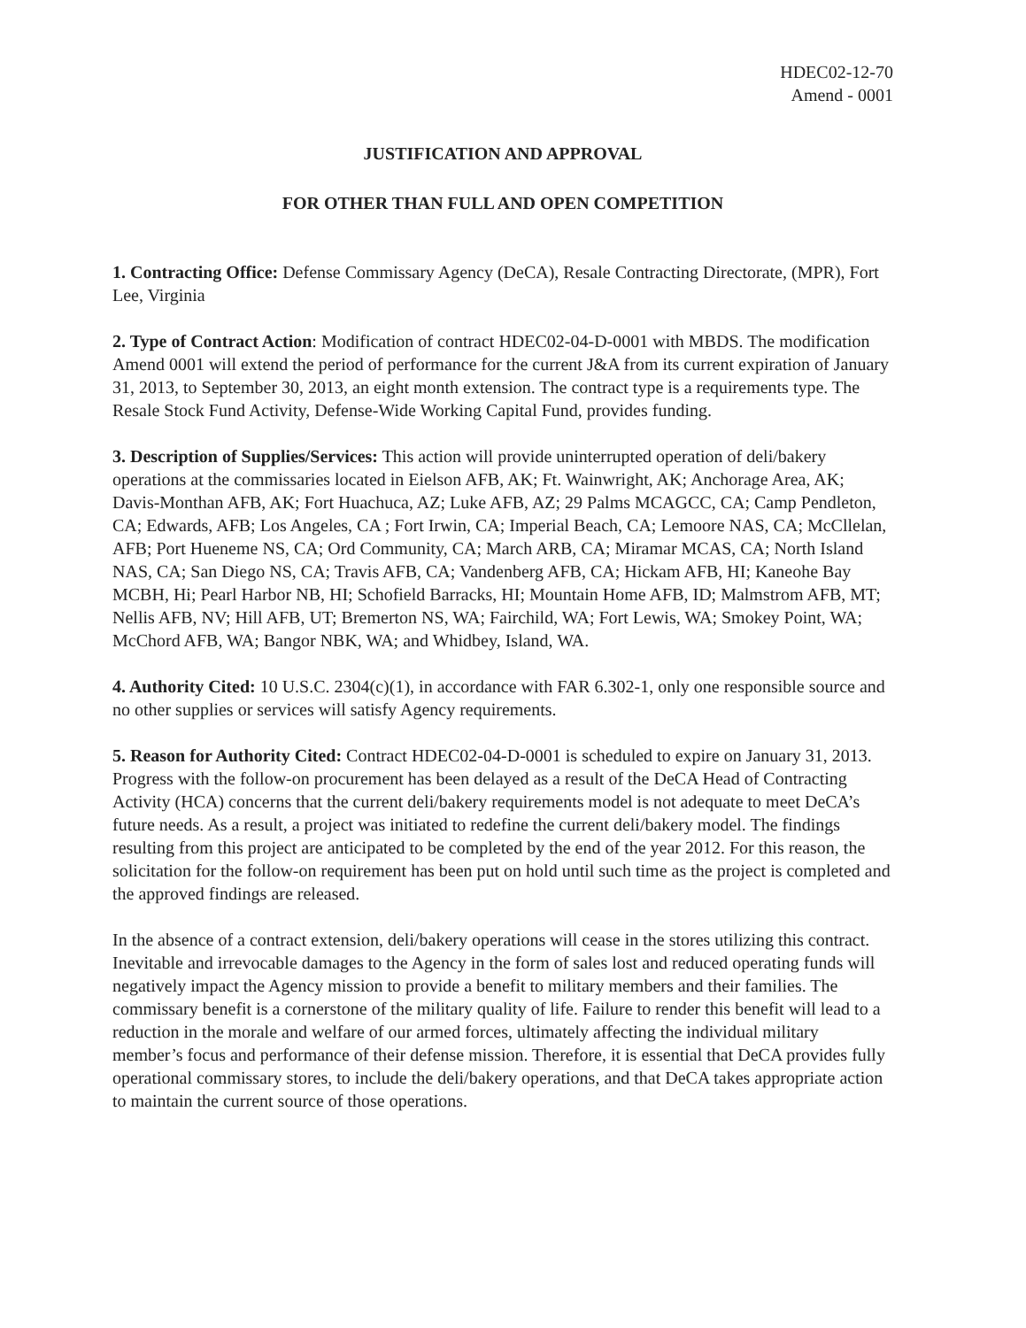HDEC02-12-70
Amend - 0001
JUSTIFICATION AND APPROVAL
FOR OTHER THAN FULL AND OPEN COMPETITION
1. Contracting Office: Defense Commissary Agency (DeCA), Resale Contracting Directorate, (MPR), Fort Lee, Virginia
2. Type of Contract Action: Modification of contract HDEC02-04-D-0001 with MBDS. The modification Amend 0001 will extend the period of performance for the current J&A from its current expiration of January 31, 2013, to September 30, 2013, an eight month extension. The contract type is a requirements type. The Resale Stock Fund Activity, Defense-Wide Working Capital Fund, provides funding.
3. Description of Supplies/Services: This action will provide uninterrupted operation of deli/bakery operations at the commissaries located in Eielson AFB, AK; Ft. Wainwright, AK; Anchorage Area, AK; Davis-Monthan AFB, AK; Fort Huachuca, AZ; Luke AFB, AZ; 29 Palms MCAGCC, CA; Camp Pendleton, CA; Edwards, AFB; Los Angeles, CA ; Fort Irwin, CA; Imperial Beach, CA; Lemoore NAS, CA; McCllelan, AFB; Port Hueneme NS, CA; Ord Community, CA; March ARB, CA; Miramar MCAS, CA; North Island NAS, CA; San Diego NS, CA; Travis AFB, CA; Vandenberg AFB, CA; Hickam AFB, HI; Kaneohe Bay MCBH, Hi; Pearl Harbor NB, HI; Schofield Barracks, HI; Mountain Home AFB, ID; Malmstrom AFB, MT; Nellis AFB, NV; Hill AFB, UT; Bremerton NS, WA; Fairchild, WA; Fort Lewis, WA; Smokey Point, WA; McChord AFB, WA; Bangor NBK, WA; and Whidbey, Island, WA.
4. Authority Cited: 10 U.S.C. 2304(c)(1), in accordance with FAR 6.302-1, only one responsible source and no other supplies or services will satisfy Agency requirements.
5. Reason for Authority Cited: Contract HDEC02-04-D-0001 is scheduled to expire on January 31, 2013. Progress with the follow-on procurement has been delayed as a result of the DeCA Head of Contracting Activity (HCA) concerns that the current deli/bakery requirements model is not adequate to meet DeCA’s future needs. As a result, a project was initiated to redefine the current deli/bakery model. The findings resulting from this project are anticipated to be completed by the end of the year 2012. For this reason, the solicitation for the follow-on requirement has been put on hold until such time as the project is completed and the approved findings are released.
In the absence of a contract extension, deli/bakery operations will cease in the stores utilizing this contract. Inevitable and irrevocable damages to the Agency in the form of sales lost and reduced operating funds will negatively impact the Agency mission to provide a benefit to military members and their families. The commissary benefit is a cornerstone of the military quality of life. Failure to render this benefit will lead to a reduction in the morale and welfare of our armed forces, ultimately affecting the individual military member’s focus and performance of their defense mission. Therefore, it is essential that DeCA provides fully operational commissary stores, to include the deli/bakery operations, and that DeCA takes appropriate action to maintain the current source of those operations.